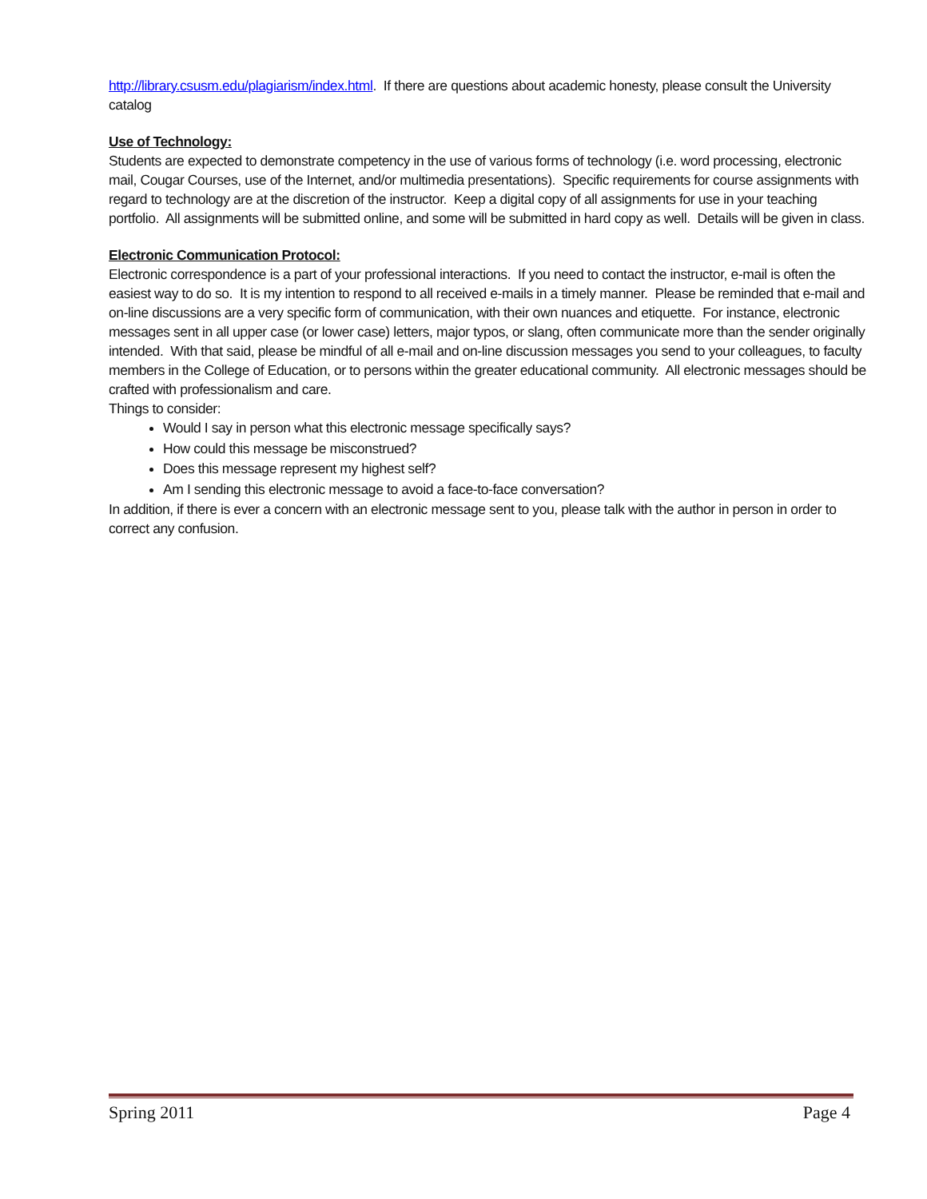http://library.csusm.edu/plagiarism/index.html. If there are questions about academic honesty, please consult the University catalog
Use of Technology:
Students are expected to demonstrate competency in the use of various forms of technology (i.e. word processing, electronic mail, Cougar Courses, use of the Internet, and/or multimedia presentations). Specific requirements for course assignments with regard to technology are at the discretion of the instructor. Keep a digital copy of all assignments for use in your teaching portfolio. All assignments will be submitted online, and some will be submitted in hard copy as well. Details will be given in class.
Electronic Communication Protocol:
Electronic correspondence is a part of your professional interactions. If you need to contact the instructor, e-mail is often the easiest way to do so. It is my intention to respond to all received e-mails in a timely manner. Please be reminded that e-mail and on-line discussions are a very specific form of communication, with their own nuances and etiquette. For instance, electronic messages sent in all upper case (or lower case) letters, major typos, or slang, often communicate more than the sender originally intended. With that said, please be mindful of all e-mail and on-line discussion messages you send to your colleagues, to faculty members in the College of Education, or to persons within the greater educational community. All electronic messages should be crafted with professionalism and care.
Things to consider:
Would I say in person what this electronic message specifically says?
How could this message be misconstrued?
Does this message represent my highest self?
Am I sending this electronic message to avoid a face-to-face conversation?
In addition, if there is ever a concern with an electronic message sent to you, please talk with the author in person in order to correct any confusion.
Spring 2011 Page 4